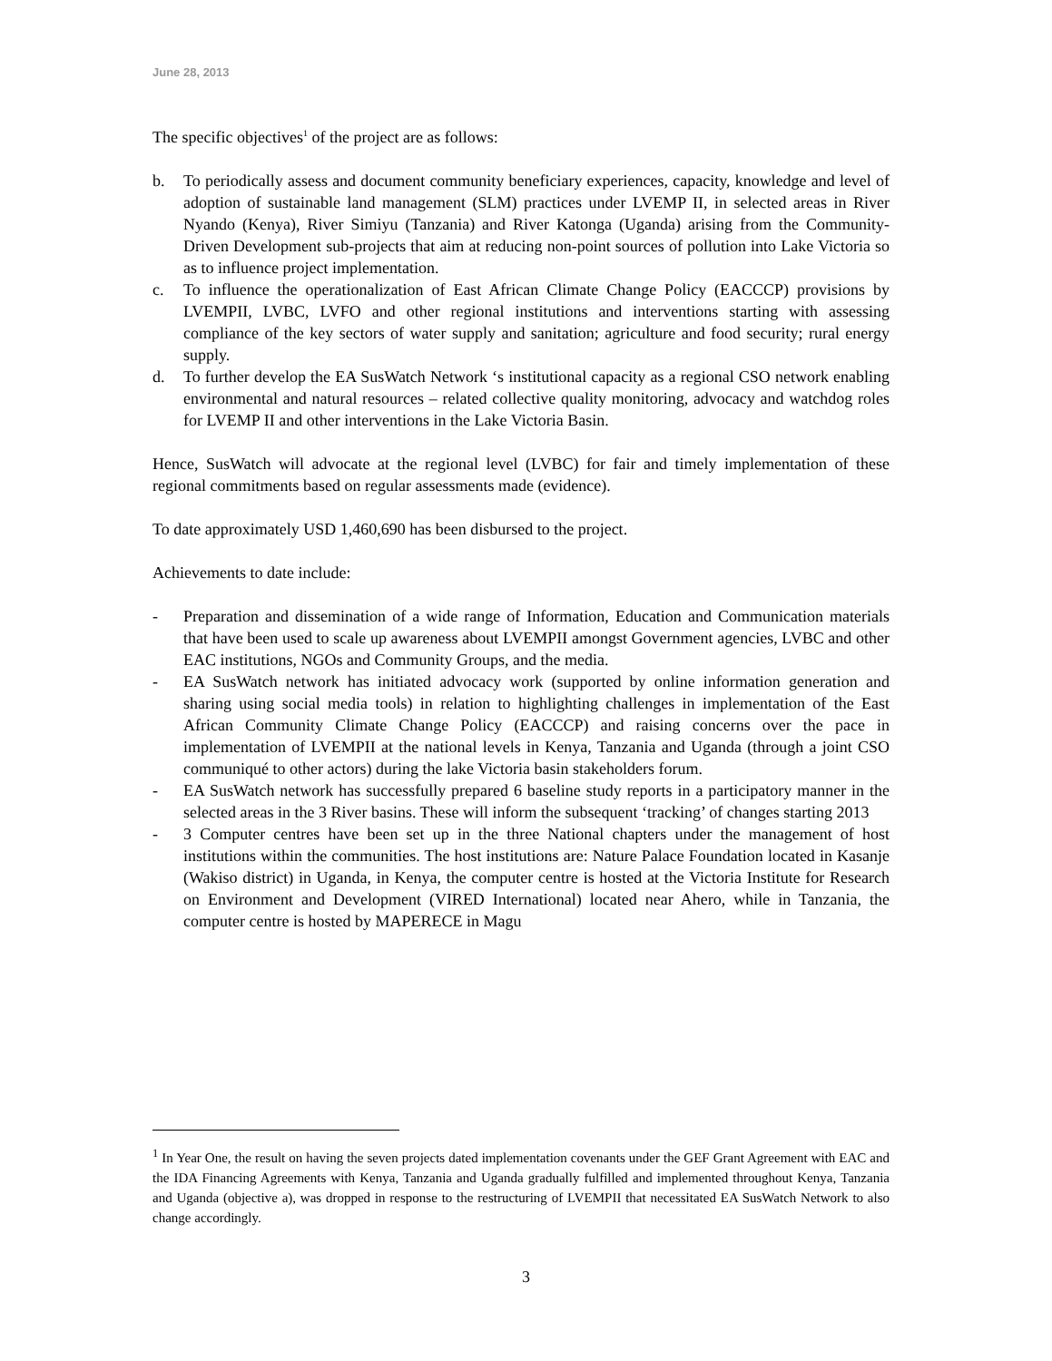June 28, 2013
The specific objectives<sup>1</sup> of the project are as follows:
b. To periodically assess and document community beneficiary experiences, capacity, knowledge and level of adoption of sustainable land management (SLM) practices under LVEMP II, in selected areas in River Nyando (Kenya), River Simiyu (Tanzania) and River Katonga (Uganda) arising from the Community-Driven Development sub-projects that aim at reducing non-point sources of pollution into Lake Victoria so as to influence project implementation.
c. To influence the operationalization of East African Climate Change Policy (EACCCP) provisions by LVEMPII, LVBC, LVFO and other regional institutions and interventions starting with assessing compliance of the key sectors of water supply and sanitation; agriculture and food security; rural energy supply.
d. To further develop the EA SusWatch Network ‘s institutional capacity as a regional CSO network enabling environmental and natural resources – related collective quality monitoring, advocacy and watchdog roles for LVEMP II and other interventions in the Lake Victoria Basin.
Hence, SusWatch will advocate at the regional level (LVBC) for fair and timely implementation of these regional commitments based on regular assessments made (evidence).
To date approximately USD 1,460,690 has been disbursed to the project.
Achievements to date include:
- Preparation and dissemination of a wide range of Information, Education and Communication materials that have been used to scale up awareness about LVEMPII amongst Government agencies, LVBC and other EAC institutions, NGOs and Community Groups, and the media.
- EA SusWatch network has initiated advocacy work (supported by online information generation and sharing using social media tools) in relation to highlighting challenges in implementation of the East African Community Climate Change Policy (EACCCP) and raising concerns over the pace in implementation of LVEMPII at the national levels in Kenya, Tanzania and Uganda (through a joint CSO communiqué to other actors) during the lake Victoria basin stakeholders forum.
- EA SusWatch network has successfully prepared 6 baseline study reports in a participatory manner in the selected areas in the 3 River basins. These will inform the subsequent ‘tracking’ of changes starting 2013
- 3 Computer centres have been set up in the three National chapters under the management of host institutions within the communities. The host institutions are: Nature Palace Foundation located in Kasanje (Wakiso district) in Uganda, in Kenya, the computer centre is hosted at the Victoria Institute for Research on Environment and Development (VIRED International) located near Ahero, while in Tanzania, the computer centre is hosted by MAPERECE in Magu
<sup>1</sup> In Year One, the result on having the seven projects dated implementation covenants under the GEF Grant Agreement with EAC and the IDA Financing Agreements with Kenya, Tanzania and Uganda gradually fulfilled and implemented throughout Kenya, Tanzania and Uganda (objective a), was dropped in response to the restructuring of LVEMPII that necessitated EA SusWatch Network to also change accordingly.
3